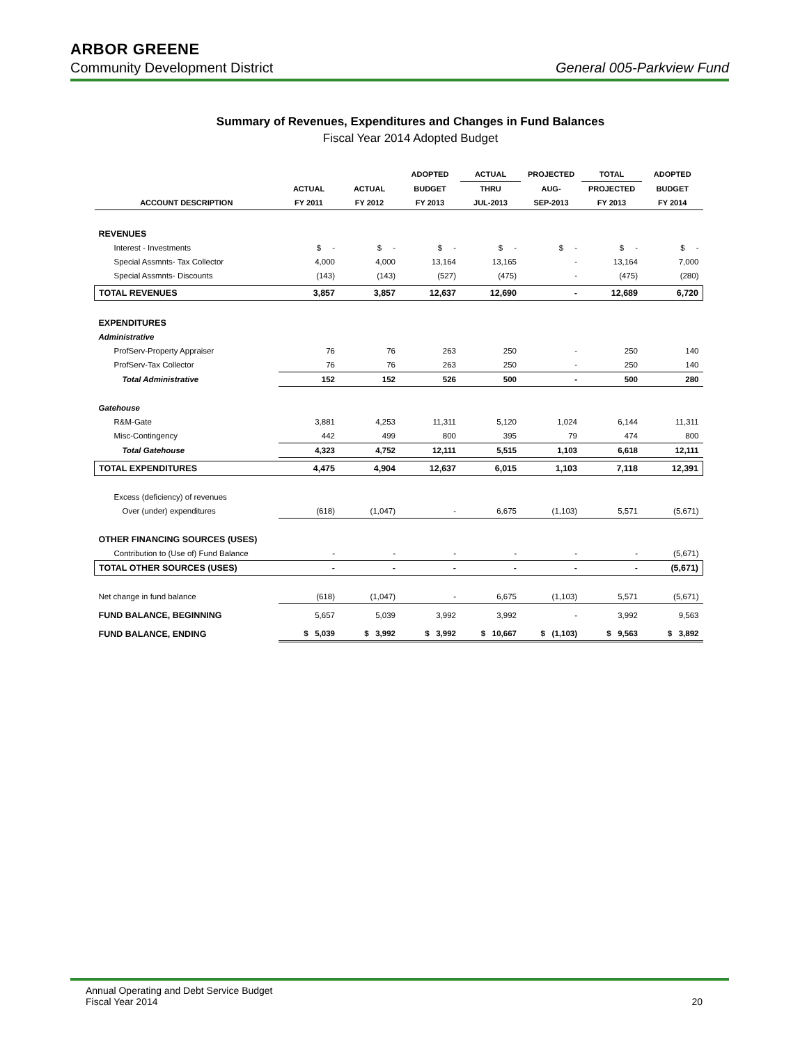ARBOR GREENE
Community Development District General 005-Parkview Fund
Summary of Revenues, Expenditures and Changes in Fund Balances
Fiscal Year 2014 Adopted Budget
| | | | ADOPTED | ACTUAL | PROJECTED | TOTAL | ADOPTED |
| --- | --- | --- | --- | --- | --- | --- | --- |
| | ACTUAL | ACTUAL | BUDGET | THRU | AUG- | PROJECTED | BUDGET |
| ACCOUNT DESCRIPTION | FY 2011 | FY 2012 | FY 2013 | JUL-2013 | SEP-2013 | FY 2013 | FY 2014 |
| REVENUES | | | | | | | |
| Interest - Investments | $ - | $ - | $ - | $ - | $ - | $ - | $ - |
| Special Assmnts- Tax Collector | 4,000 | 4,000 | 13,164 | 13,165 | - | 13,164 | 7,000 |
| Special Assmnts- Discounts | (143) | (143) | (527) | (475) | - | (475) | (280) |
| TOTAL REVENUES | 3,857 | 3,857 | 12,637 | 12,690 | - | 12,689 | 6,720 |
| EXPENDITURES | | | | | | | |
| Administrative | | | | | | | |
| ProfServ-Property Appraiser | 76 | 76 | 263 | 250 | - | 250 | 140 |
| ProfServ-Tax Collector | 76 | 76 | 263 | 250 | - | 250 | 140 |
| Total Administrative | 152 | 152 | 526 | 500 | - | 500 | 280 |
| Gatehouse | | | | | | | |
| R&M-Gate | 3,881 | 4,253 | 11,311 | 5,120 | 1,024 | 6,144 | 11,311 |
| Misc-Contingency | 442 | 499 | 800 | 395 | 79 | 474 | 800 |
| Total Gatehouse | 4,323 | 4,752 | 12,111 | 5,515 | 1,103 | 6,618 | 12,111 |
| TOTAL EXPENDITURES | 4,475 | 4,904 | 12,637 | 6,015 | 1,103 | 7,118 | 12,391 |
| Excess (deficiency) of revenues | | | | | | | |
| Over (under) expenditures | (618) | (1,047) | - | 6,675 | (1,103) | 5,571 | (5,671) |
| OTHER FINANCING SOURCES (USES) | | | | | | | |
| Contribution to (Use of) Fund Balance | - | - | - | - | - | - | (5,671) |
| TOTAL OTHER SOURCES (USES) | - | - | - | - | - | - | (5,671) |
| Net change in fund balance | (618) | (1,047) | - | 6,675 | (1,103) | 5,571 | (5,671) |
| FUND BALANCE, BEGINNING | 5,657 | 5,039 | 3,992 | 3,992 | - | 3,992 | 9,563 |
| FUND BALANCE, ENDING | $ 5,039 | $ 3,992 | $ 3,992 | $ 10,667 | $ (1,103) | $ 9,563 | $ 3,892 |
Annual Operating and Debt Service Budget
Fiscal Year 2014 20